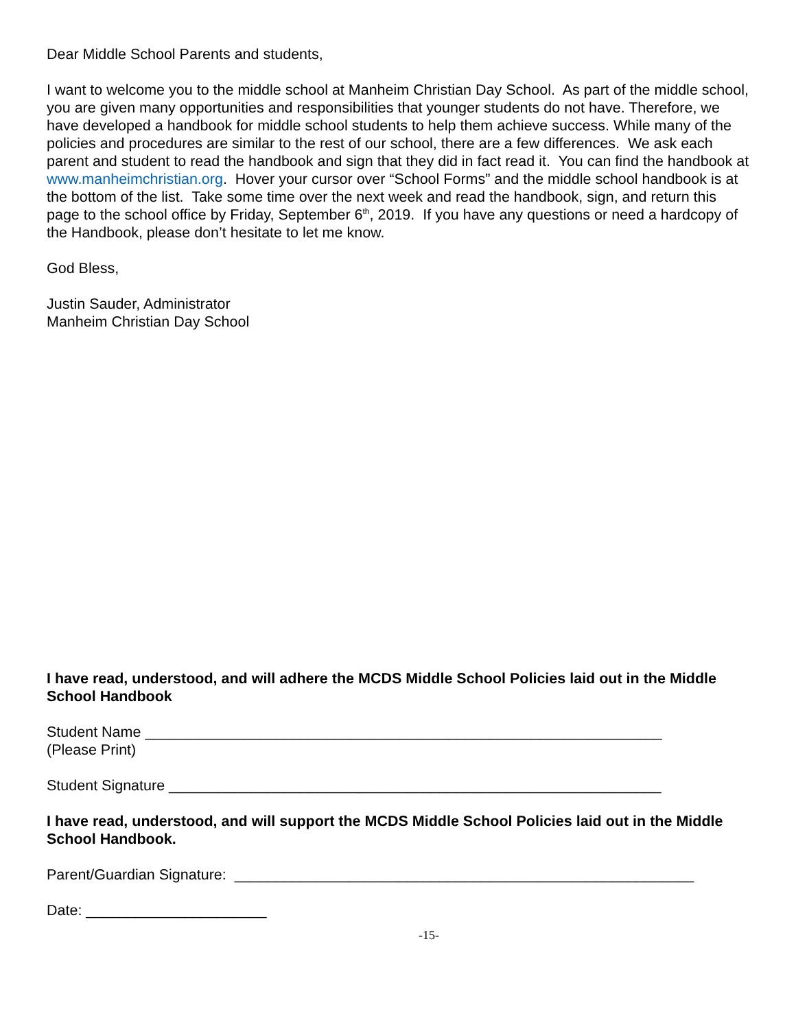Dear Middle School Parents and students,
I want to welcome you to the middle school at Manheim Christian Day School. As part of the middle school, you are given many opportunities and responsibilities that younger students do not have. Therefore, we have developed a handbook for middle school students to help them achieve success. While many of the policies and procedures are similar to the rest of our school, there are a few differences. We ask each parent and student to read the handbook and sign that they did in fact read it. You can find the handbook at www.manheimchristian.org. Hover your cursor over “School Forms” and the middle school handbook is at the bottom of the list. Take some time over the next week and read the handbook, sign, and return this page to the school office by Friday, September 6<sup>th</sup>, 2019. If you have any questions or need a hardcopy of the Handbook, please don’t hesitate to let me know.
God Bless,
Justin Sauder, Administrator
Manheim Christian Day School
I have read, understood, and will adhere the MCDS Middle School Policies laid out in the Middle School Handbook
Student Name _______________________________________________________________
(Please Print)
Student Signature ____________________________________________________________
I have read, understood, and will support the MCDS Middle School Policies laid out in the Middle School Handbook.
Parent/Guardian Signature: ________________________________________________________
Date: ______________________
-15-